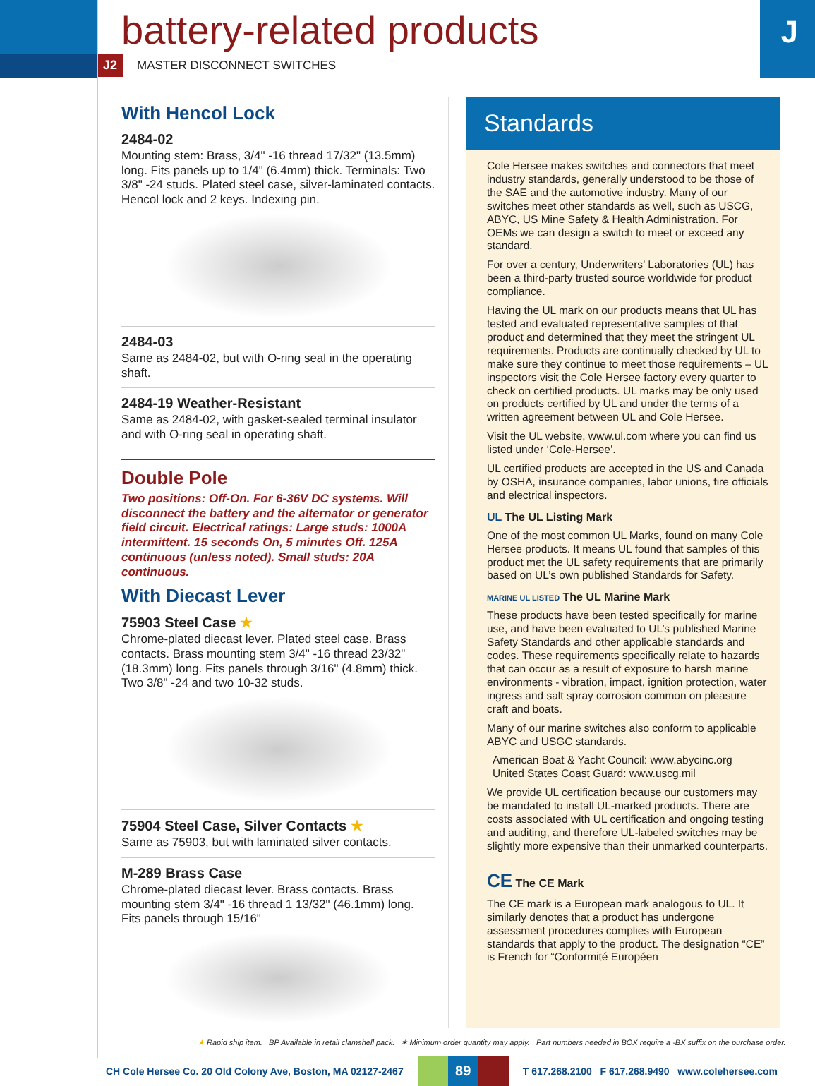J
battery-related products
J2 MASTER DISCONNECT SWITCHES
With Hencol Lock
2484-02
Mounting stem: Brass, 3/4" -16 thread 17/32" (13.5mm) long. Fits panels up to 1/4" (6.4mm) thick. Terminals: Two 3/8" -24 studs. Plated steel case, silver-laminated contacts. Hencol lock and 2 keys. Indexing pin.
2484-03
Same as 2484-02, but with O-ring seal in the operating shaft.
2484-19 Weather-Resistant
Same as 2484-02, with gasket-sealed terminal insulator and with O-ring seal in operating shaft.
Double Pole
Two positions: Off-On. For 6-36V DC systems. Will disconnect the battery and the alternator or generator field circuit. Electrical ratings: Large studs: 1000A intermittent. 15 seconds On, 5 minutes Off. 125A continuous (unless noted). Small studs: 20A continuous.
With Diecast Lever
75903 Steel Case ★
Chrome-plated diecast lever. Plated steel case. Brass contacts. Brass mounting stem 3/4" -16 thread 23/32" (18.3mm) long. Fits panels through 3/16" (4.8mm) thick. Two 3/8" -24 and two 10-32 studs.
75904 Steel Case, Silver Contacts ★
Same as 75903, but with laminated silver contacts.
M-289 Brass Case
Chrome-plated diecast lever. Brass contacts. Brass mounting stem 3/4" -16 thread 1 13/32" (46.1mm) long. Fits panels through 15/16"
Standards
Cole Hersee makes switches and connectors that meet industry standards, generally understood to be those of the SAE and the automotive industry. Many of our switches meet other standards as well, such as USCG, ABYC, US Mine Safety & Health Administration. For OEMs we can design a switch to meet or exceed any standard.
For over a century, Underwriters’ Laboratories (UL) has been a third-party trusted source worldwide for product compliance.
Having the UL mark on our products means that UL has tested and evaluated representative samples of that product and determined that they meet the stringent UL requirements. Products are continually checked by UL to make sure they continue to meet those requirements – UL inspectors visit the Cole Hersee factory every quarter to check on certified products. UL marks may be only used on products certified by UL and under the terms of a written agreement between UL and Cole Hersee.
Visit the UL website, www.ul.com where you can find us listed under ‘Cole-Hersee’.
UL certified products are accepted in the US and Canada by OSHA, insurance companies, labor unions, fire officials and electrical inspectors.
UL The UL Listing Mark
One of the most common UL Marks, found on many Cole Hersee products. It means UL found that samples of this product met the UL safety requirements that are primarily based on UL’s own published Standards for Safety.
MARINE UL LISTED The UL Marine Mark
These products have been tested specifically for marine use, and have been evaluated to UL’s published Marine Safety Standards and other applicable standards and codes. These requirements specifically relate to hazards that can occur as a result of exposure to harsh marine environments - vibration, impact, ignition protection, water ingress and salt spray corrosion common on pleasure craft and boats.
Many of our marine switches also conform to applicable ABYC and USGC standards.
American Boat & Yacht Council: www.abycinc.org
United States Coast Guard: www.uscg.mil
We provide UL certification because our customers may be mandated to install UL-marked products. There are costs associated with UL certification and ongoing testing and auditing, and therefore UL-labeled switches may be slightly more expensive than their unmarked counterparts.
CE The CE Mark
The CE mark is a European mark analogous to UL. It similarly denotes that a product has undergone assessment procedures complies with European standards that apply to the product. The designation “CE” is French for “Conformité Européen
★ Rapid ship item. BP Available in retail clamshell pack. ✶ Minimum order quantity may apply. Part numbers needed in BOX require a -BX suffix on the purchase order.
CH Cole Hersee Co. 20 Old Colony Ave, Boston, MA 02127-2467
89
T 617.268.2100 F 617.268.9490 www.colehersee.com